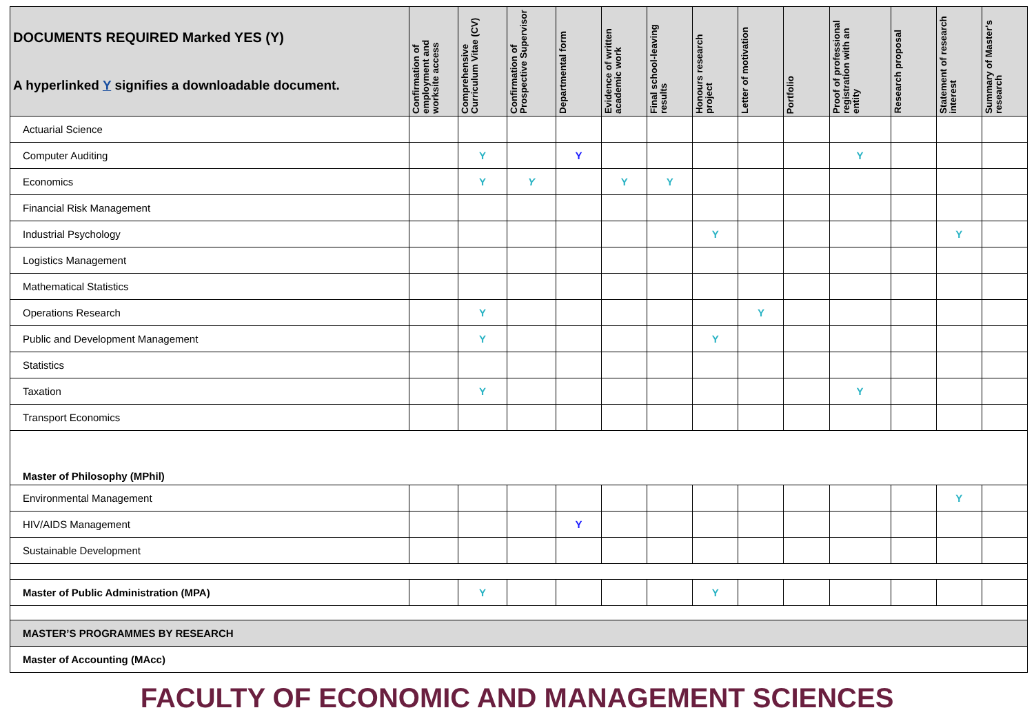| DOCUMENTS REQUIRED Marked YES (Y) A hyperlinked Y signifies a downloadable document. | Confirmation of employment and worksite access | Comprehensive Curriculum Vitae (CV) | Confirmation of Prospective Supervisor | Departmental form | Evidence of written academic work | Final school-leaving results | Honours research project | Letter of motivation | Portfolio | Proof of professional registration with an entity | Research proposal | Statement of research interest | Summary of Master's research |
| --- | --- | --- | --- | --- | --- | --- | --- | --- | --- | --- | --- | --- | --- |
| Actuarial Science | | | | | | | | | | | | | |
| Computer Auditing | | Y | | Y | | | | | | Y | | | |
| Economics | | Y | Y | | Y | Y | | | | | | | |
| Financial Risk Management | | | | | | | | | | | | | |
| Industrial Psychology | | | | | | | Y | | | | | Y | |
| Logistics Management | | | | | | | | | | | | | |
| Mathematical Statistics | | | | | | | | | | | | | |
| Operations Research | | Y | | | | | | Y | | | | | |
| Public and Development Management | | Y | | | | | Y | | | | | | |
| Statistics | | | | | | | | | | | | | |
| Taxation | | Y | | | | | | | | Y | | | |
| Transport Economics | | | | | | | | | | | | | |
| Master of Philosophy (MPhil) | | | | | | | | | | | | | |
| Environmental Management | | | | | | | | | | | | Y | |
| HIV/AIDS Management | | | | Y | | | | | | | | | |
| Sustainable Development | | | | | | | | | | | | | |
| Master of Public Administration (MPA) | | Y | | | | | Y | | | | | | |
| MASTER’S PROGRAMMES BY RESEARCH | | | | | | | | | | | | | |
| Master of Accounting (MAcc) | | | | | | | | | | | | | |
FACULTY OF ECONOMIC AND MANAGEMENT SCIENCES